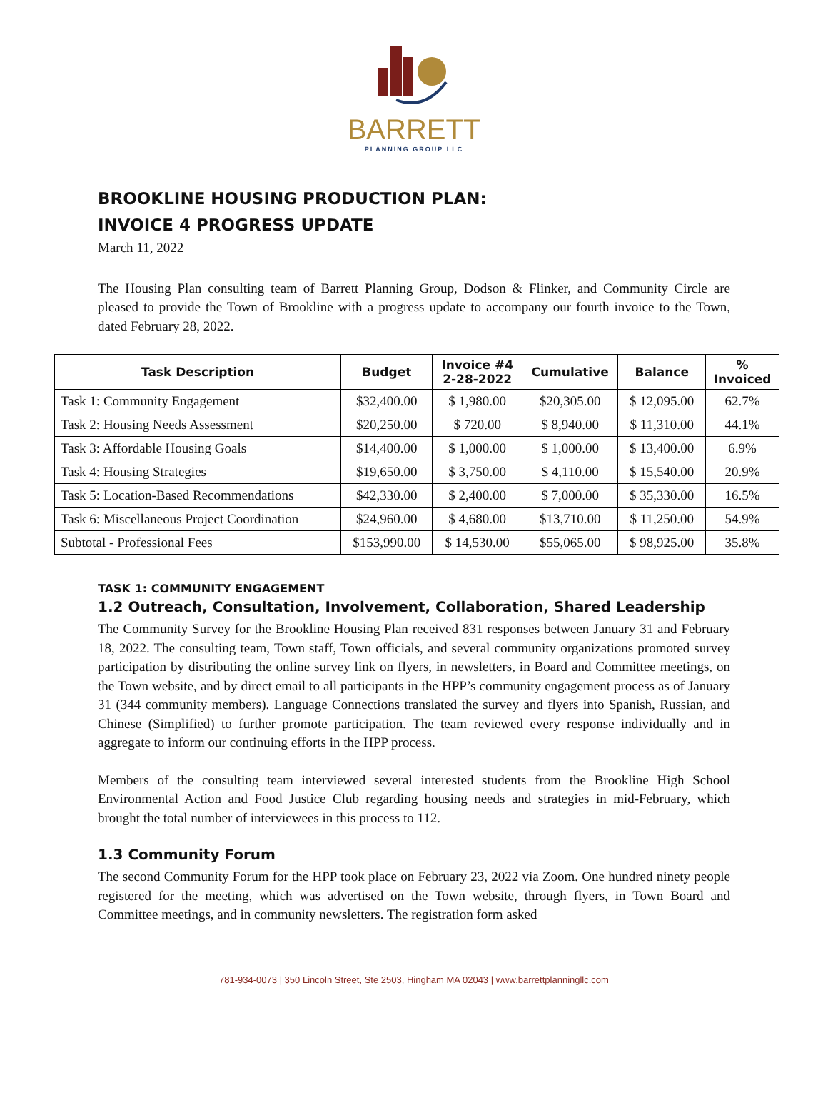BARRETT
PLANNING GROUP LLC
BROOKLINE HOUSING PRODUCTION PLAN:
INVOICE 4 PROGRESS UPDATE
March 11, 2022
The Housing Plan consulting team of Barrett Planning Group, Dodson & Flinker, and Community Circle are pleased to provide the Town of Brookline with a progress update to accompany our fourth invoice to the Town, dated February 28, 2022.
| Task Description | Budget | Invoice #4 2-28-2022 | Cumulative | Balance | % Invoiced |
| --- | --- | --- | --- | --- | --- |
| Task 1: Community Engagement | $32,400.00 | $ 1,980.00 | $20,305.00 | $ 12,095.00 | 62.7% |
| Task 2: Housing Needs Assessment | $20,250.00 | $ 720.00 | $ 8,940.00 | $ 11,310.00 | 44.1% |
| Task 3: Affordable Housing Goals | $14,400.00 | $ 1,000.00 | $ 1,000.00 | $ 13,400.00 | 6.9% |
| Task 4: Housing Strategies | $19,650.00 | $ 3,750.00 | $ 4,110.00 | $ 15,540.00 | 20.9% |
| Task 5: Location-Based Recommendations | $42,330.00 | $ 2,400.00 | $ 7,000.00 | $ 35,330.00 | 16.5% |
| Task 6: Miscellaneous Project Coordination | $24,960.00 | $ 4,680.00 | $13,710.00 | $ 11,250.00 | 54.9% |
| Subtotal - Professional Fees | $153,990.00 | $ 14,530.00 | $55,065.00 | $ 98,925.00 | 35.8% |
TASK 1: COMMUNITY ENGAGEMENT
1.2 Outreach, Consultation, Involvement, Collaboration, Shared Leadership
The Community Survey for the Brookline Housing Plan received 831 responses between January 31 and February 18, 2022. The consulting team, Town staff, Town officials, and several community organizations promoted survey participation by distributing the online survey link on flyers, in newsletters, in Board and Committee meetings, on the Town website, and by direct email to all participants in the HPP’s community engagement process as of January 31 (344 community members). Language Connections translated the survey and flyers into Spanish, Russian, and Chinese (Simplified) to further promote participation. The team reviewed every response individually and in aggregate to inform our continuing efforts in the HPP process.
Members of the consulting team interviewed several interested students from the Brookline High School Environmental Action and Food Justice Club regarding housing needs and strategies in mid-February, which brought the total number of interviewees in this process to 112.
1.3 Community Forum
The second Community Forum for the HPP took place on February 23, 2022 via Zoom. One hundred ninety people registered for the meeting, which was advertised on the Town website, through flyers, in Town Board and Committee meetings, and in community newsletters. The registration form asked
781-934-0073 | 350 Lincoln Street, Ste 2503, Hingham MA 02043 | www.barrettplanningllc.com